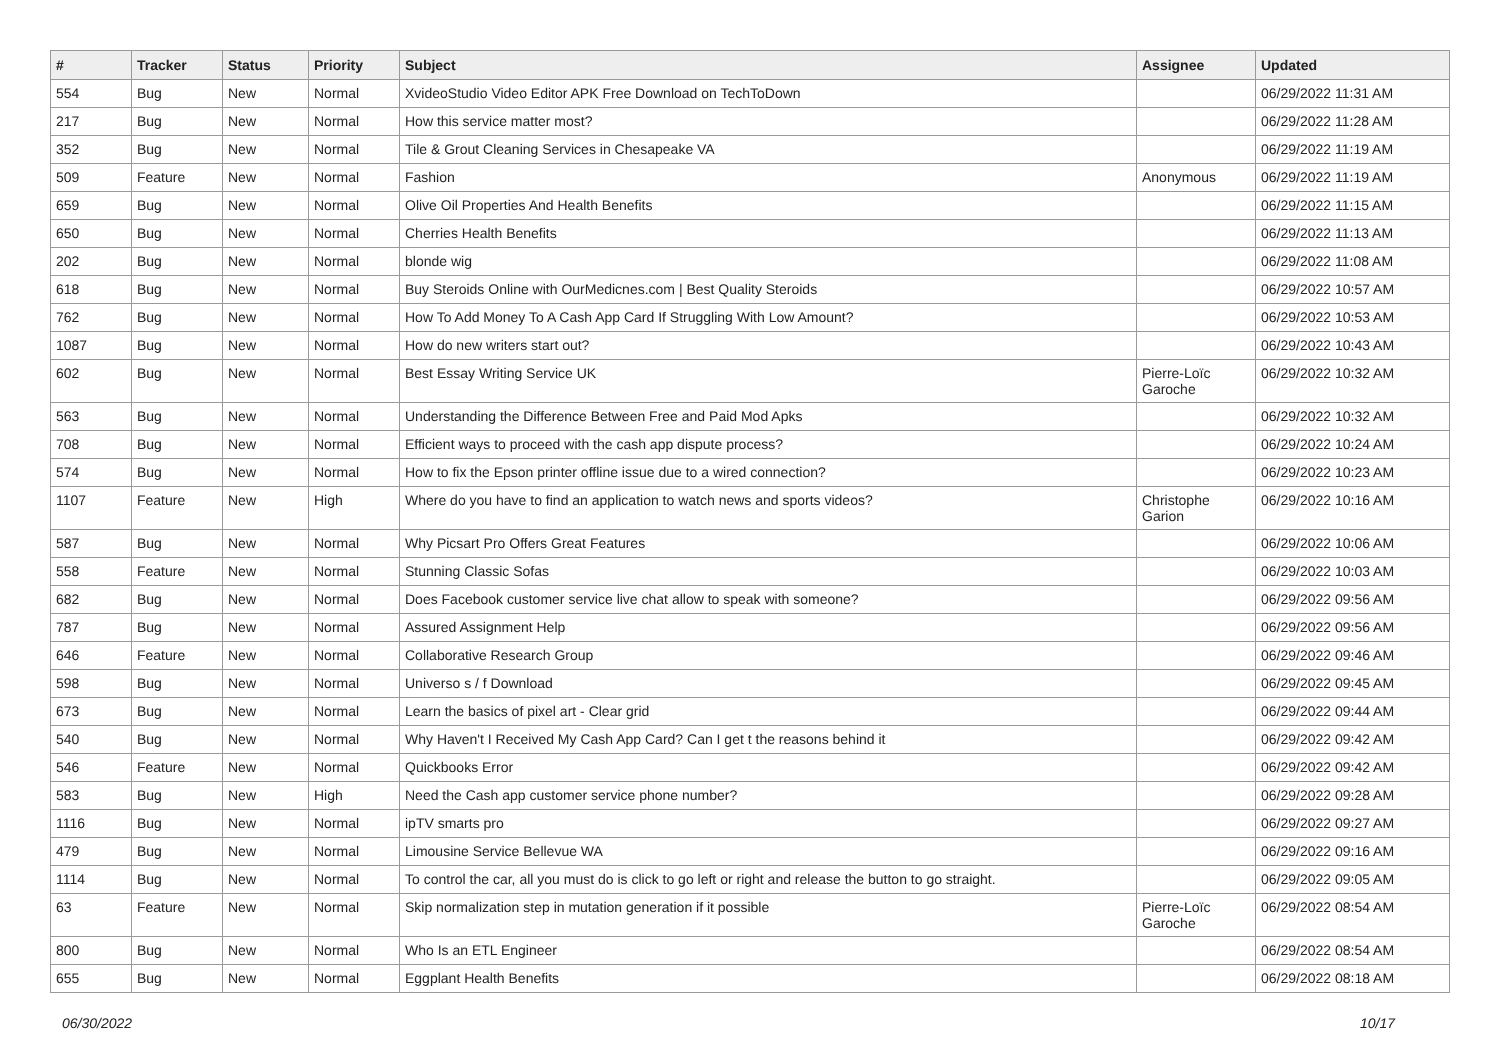| # | Tracker | Status | Priority | Subject | Assignee | Updated |
| --- | --- | --- | --- | --- | --- | --- |
| 554 | Bug | New | Normal | XvideoStudio Video Editor APK Free Download on TechToDown | | 06/29/2022 11:31 AM |
| 217 | Bug | New | Normal | How this service matter most? | | 06/29/2022 11:28 AM |
| 352 | Bug | New | Normal | Tile & Grout Cleaning Services in Chesapeake VA | | 06/29/2022 11:19 AM |
| 509 | Feature | New | Normal | Fashion | Anonymous | 06/29/2022 11:19 AM |
| 659 | Bug | New | Normal | Olive Oil Properties And Health Benefits | | 06/29/2022 11:15 AM |
| 650 | Bug | New | Normal | Cherries Health Benefits | | 06/29/2022 11:13 AM |
| 202 | Bug | New | Normal | blonde wig | | 06/29/2022 11:08 AM |
| 618 | Bug | New | Normal | Buy Steroids Online with OurMedicnes.com / Best Quality Steroids | | 06/29/2022 10:57 AM |
| 762 | Bug | New | Normal | How To Add Money To A Cash App Card If Struggling With Low Amount? | | 06/29/2022 10:53 AM |
| 1087 | Bug | New | Normal | How do new writers start out? | | 06/29/2022 10:43 AM |
| 602 | Bug | New | Normal | Best Essay Writing Service UK | Pierre-Loïc Garoche | 06/29/2022 10:32 AM |
| 563 | Bug | New | Normal | Understanding the Difference Between Free and Paid Mod Apks | | 06/29/2022 10:32 AM |
| 708 | Bug | New | Normal | Efficient ways to proceed with the cash app dispute process? | | 06/29/2022 10:24 AM |
| 574 | Bug | New | Normal | How to fix the Epson printer offline issue due to a wired connection? | | 06/29/2022 10:23 AM |
| 1107 | Feature | New | High | Where do you have to find an application to watch news and sports videos? | Christophe Garion | 06/29/2022 10:16 AM |
| 587 | Bug | New | Normal | Why Picsart Pro Offers Great Features | | 06/29/2022 10:06 AM |
| 558 | Feature | New | Normal | Stunning Classic Sofas | | 06/29/2022 10:03 AM |
| 682 | Bug | New | Normal | Does Facebook customer service live chat allow to speak with someone? | | 06/29/2022 09:56 AM |
| 787 | Bug | New | Normal | Assured Assignment Help | | 06/29/2022 09:56 AM |
| 646 | Feature | New | Normal | Collaborative Research Group | | 06/29/2022 09:46 AM |
| 598 | Bug | New | Normal | Universo s / f Download | | 06/29/2022 09:45 AM |
| 673 | Bug | New | Normal | Learn the basics of pixel art - Clear grid | | 06/29/2022 09:44 AM |
| 540 | Bug | New | Normal | Why Haven't I Received My Cash App Card? Can I get t the reasons behind it | | 06/29/2022 09:42 AM |
| 546 | Feature | New | Normal | Quickbooks Error | | 06/29/2022 09:42 AM |
| 583 | Bug | New | High | Need the Cash app customer service phone number? | | 06/29/2022 09:28 AM |
| 1116 | Bug | New | Normal | ipTV smarts pro | | 06/29/2022 09:27 AM |
| 479 | Bug | New | Normal | Limousine Service Bellevue WA | | 06/29/2022 09:16 AM |
| 1114 | Bug | New | Normal | To control the car, all you must do is click to go left or right and release the button to go straight. | | 06/29/2022 09:05 AM |
| 63 | Feature | New | Normal | Skip normalization step in mutation generation if it possible | Pierre-Loïc Garoche | 06/29/2022 08:54 AM |
| 800 | Bug | New | Normal | Who Is an ETL Engineer | | 06/29/2022 08:54 AM |
| 655 | Bug | New | Normal | Eggplant Health Benefits | | 06/29/2022 08:18 AM |
06/30/2022 10/17